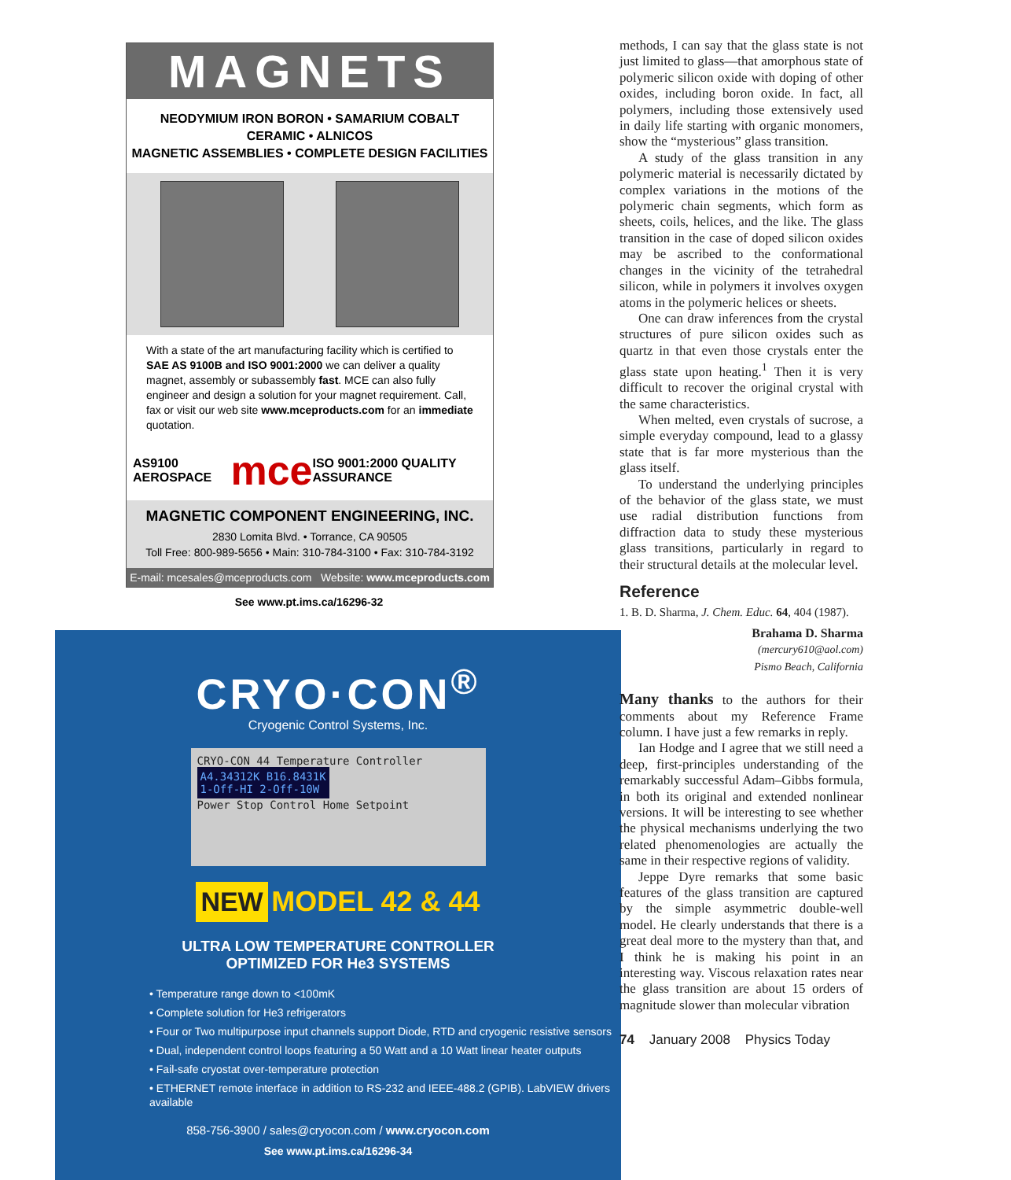MAGNETS
NEODYMIUM IRON BORON • SAMARIUM COBALT
CERAMIC • ALNICOS
MAGNETIC ASSEMBLIES • COMPLETE DESIGN FACILITIES
With a state of the art manufacturing facility which is certified to SAE AS 9100B and ISO 9001:2000 we can deliver a quality magnet, assembly or subassembly fast. MCE can also fully engineer and design a solution for your magnet requirement. Call, fax or visit our web site www.mceproducts.com for an immediate quotation.
AS9100 AEROSPACE mce ISO 9001:2000 QUALITY ASSURANCE
MAGNETIC COMPONENT ENGINEERING, INC.
2830 Lomita Blvd. • Torrance, CA 90505
Toll Free: 800-989-5656 • Main: 310-784-3100 • Fax: 310-784-3192
E-mail: mcesales@mceproducts.com Website: www.mceproducts.com
See www.pt.ims.ca/16296-32
CRYO·CON<sup>®</sup>
Cryogenic Control Systems, Inc.
CRYO-CON 44 Temperature Controller
A4.34312K B16.8431K
1-Off-HI 2-Off-10W
Power Stop Control Home Setpoint
NEW
MODEL 42 & 44
ULTRA LOW TEMPERATURE CONTROLLER
OPTIMIZED FOR He3 SYSTEMS
• Temperature range down to <100mK
• Complete solution for He3 refrigerators
• Four or Two multipurpose input channels support Diode, RTD and cryogenic resistive sensors
• Dual, independent control loops featuring a 50 Watt and a 10 Watt linear heater outputs
• Fail-safe cryostat over-temperature protection
• ETHERNET remote interface in addition to RS-232 and IEEE-488.2 (GPIB). LabVIEW drivers available
858-756-3900 / sales@cryocon.com / www.cryocon.com
See www.pt.ims.ca/16296-34
methods, I can say that the glass state is not just limited to glass—that amorphous state of polymeric silicon oxide with doping of other oxides, including boron oxide. In fact, all polymers, including those extensively used in daily life starting with organic monomers, show the “mysterious” glass transition.
A study of the glass transition in any polymeric material is necessarily dictated by complex variations in the motions of the polymeric chain segments, which form as sheets, coils, helices, and the like. The glass transition in the case of doped silicon oxides may be ascribed to the conformational changes in the vicinity of the tetrahedral silicon, while in polymers it involves oxygen atoms in the polymeric helices or sheets.
One can draw inferences from the crystal structures of pure silicon oxides such as quartz in that even those crystals enter the glass state upon heating.<sup>1</sup> Then it is very difficult to recover the original crystal with the same characteristics.
When melted, even crystals of sucrose, a simple everyday compound, lead to a glassy state that is far more mysterious than the glass itself.
To understand the underlying principles of the behavior of the glass state, we must use radial distribution functions from diffraction data to study these mysterious glass transitions, particularly in regard to their structural details at the molecular level.
Reference
1. B. D. Sharma, J. Chem. Educ. 64, 404 (1987).
Brahama D. Sharma
(mercury610@aol.com)
Pismo Beach, California
Many thanks to the authors for their comments about my Reference Frame column. I have just a few remarks in reply.
Ian Hodge and I agree that we still need a deep, first-principles understanding of the remarkably successful Adam–Gibbs formula, in both its original and extended nonlinear versions. It will be interesting to see whether the physical mechanisms underlying the two related phenomenologies are actually the same in their respective regions of validity.
Jeppe Dyre remarks that some basic features of the glass transition are captured by the simple asymmetric double-well model. He clearly understands that there is a great deal more to the mystery than that, and I think he is making his point in an interesting way. Viscous relaxation rates near the glass transition are about 15 orders of magnitude slower than molecular vibration
74 January 2008 Physics Today